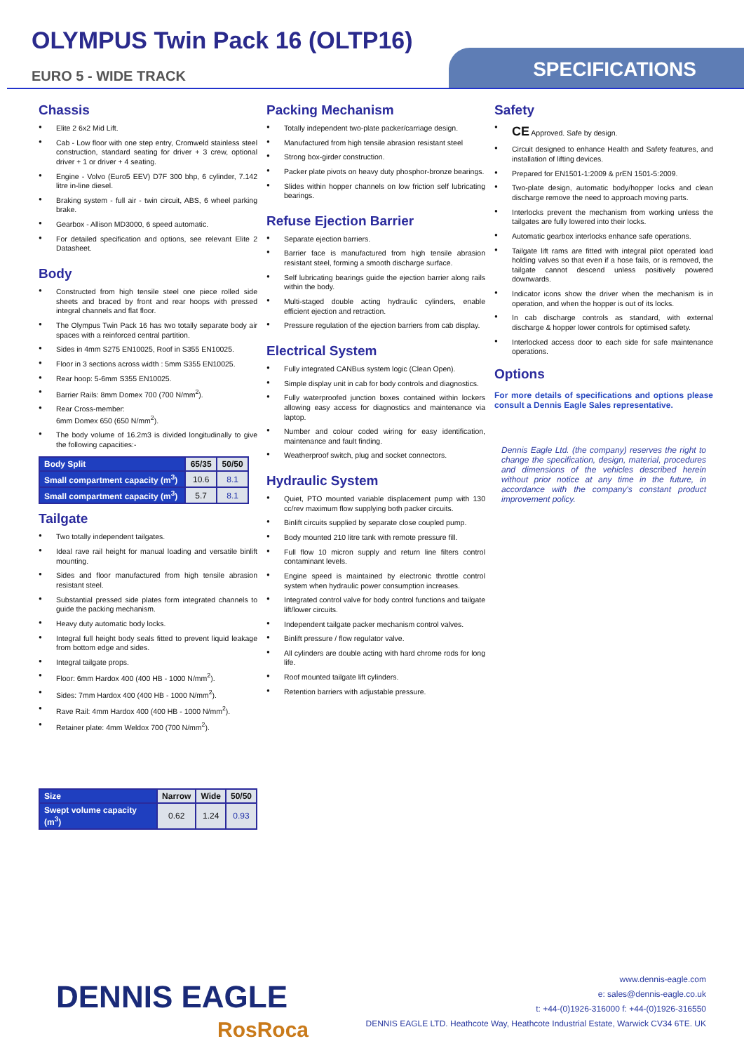OLYMPUS Twin Pack 16 (OLTP16)
EURO 5 - WIDE TRACK
SPECIFICATIONS
Chassis
Elite 2 6x2 Mid Lift.
Cab - Low floor with one step entry, Cromweld stainless steel construction, standard seating for driver + 3 crew, optional driver + 1 or driver + 4 seating.
Engine - Volvo (Euro5 EEV) D7F 300 bhp, 6 cylinder, 7.142 litre in-line diesel.
Braking system - full air - twin circuit, ABS, 6 wheel parking brake.
Gearbox - Allison MD3000, 6 speed automatic.
For detailed specification and options, see relevant Elite 2 Datasheet.
Body
Constructed from high tensile steel one piece rolled side sheets and braced by front and rear hoops with pressed integral channels and flat floor.
The Olympus Twin Pack 16 has two totally separate body air spaces with a reinforced central partition.
Sides in 4mm S275 EN10025, Roof in S355 EN10025.
Floor in 3 sections across width : 5mm S355 EN10025.
Rear hoop: 5-6mm S355 EN10025.
Barrier Rails: 8mm Domex 700 (700 N/mm<sup>2</sup>).
Rear Cross-member:
6mm Domex 650 (650 N/mm<sup>2</sup>).
The body volume of 16.2m3 is divided longitudinally to give the following capacities:-
| Body Split | 65/35 | 50/50 |
| Small compartment capacity (m<sup>3</sup>) | 10.6 | 8.1 |
| Small compartment capacity (m<sup>3</sup>) | 5.7 | 8.1 |
Tailgate
Two totally independent tailgates.
Ideal rave rail height for manual loading and versatile binlift mounting.
Sides and floor manufactured from high tensile abrasion resistant steel.
Substantial pressed side plates form integrated channels to guide the packing mechanism.
Heavy duty automatic body locks.
Integral full height body seals fitted to prevent liquid leakage from bottom edge and sides.
Integral tailgate props.
Floor: 6mm Hardox 400 (400 HB - 1000 N/mm<sup>2</sup>).
Sides: 7mm Hardox 400 (400 HB - 1000 N/mm<sup>2</sup>).
Rave Rail: 4mm Hardox 400 (400 HB - 1000 N/mm<sup>2</sup>).
Retainer plate: 4mm Weldox 700 (700 N/mm<sup>2</sup>).
| Size | Narrow | Wide | 50/50 |
| Swept volume capacity (m<sup>3</sup>) | 0.62 | 1.24 | 0.93 |
Packing Mechanism
Totally independent two-plate packer/carriage design.
Manufactured from high tensile abrasion resistant steel
Strong box-girder construction.
Packer plate pivots on heavy duty phosphor-bronze bearings.
Slides within hopper channels on low friction self lubricating bearings.
Refuse Ejection Barrier
Separate ejection barriers.
Barrier face is manufactured from high tensile abrasion resistant steel, forming a smooth discharge surface.
Self lubricating bearings guide the ejection barrier along rails within the body.
Multi-staged double acting hydraulic cylinders, enable efficient ejection and retraction.
Pressure regulation of the ejection barriers from cab display.
Electrical System
Fully integrated CANBus system logic (Clean Open).
Simple display unit in cab for body controls and diagnostics.
Fully waterproofed junction boxes contained within lockers allowing easy access for diagnostics and maintenance via laptop.
Number and colour coded wiring for easy identification, maintenance and fault finding.
Weatherproof switch, plug and socket connectors.
Hydraulic System
Quiet, PTO mounted variable displacement pump with 130 cc/rev maximum flow supplying both packer circuits.
Binlift circuits supplied by separate close coupled pump.
Body mounted 210 litre tank with remote pressure fill.
Full flow 10 micron supply and return line filters control contaminant levels.
Engine speed is maintained by electronic throttle control system when hydraulic power consumption increases.
Integrated control valve for body control functions and tailgate lift/lower circuits.
Independent tailgate packer mechanism control valves.
Binlift pressure / flow regulator valve.
All cylinders are double acting with hard chrome rods for long life.
Roof mounted tailgate lift cylinders.
Retention barriers with adjustable pressure.
Safety
CE Approved. Safe by design.
Circuit designed to enhance Health and Safety features, and installation of lifting devices.
Prepared for EN1501-1:2009 & prEN 1501-5:2009.
Two-plate design, automatic body/hopper locks and clean discharge remove the need to approach moving parts.
Interlocks prevent the mechanism from working unless the tailgates are fully lowered into their locks.
Automatic gearbox interlocks enhance safe operations.
Tailgate lift rams are fitted with integral pilot operated load holding valves so that even if a hose fails, or is removed, the tailgate cannot descend unless positively powered downwards.
Indicator icons show the driver when the mechanism is in operation, and when the hopper is out of its locks.
In cab discharge controls as standard, with external discharge & hopper lower controls for optimised safety.
Interlocked access door to each side for safe maintenance operations.
Options
For more details of specifications and options please consult a Dennis Eagle Sales representative.
Dennis Eagle Ltd. (the company) reserves the right to change the specification, design, material, procedures and dimensions of the vehicles described herein without prior notice at any time in the future, in accordance with the company's constant product improvement policy.
DENNIS EAGLE
RosRoca
www.dennis-eagle.com
e: sales@dennis-eagle.co.uk
t: +44-(0)1926-316000 f: +44-(0)1926-316550
DENNIS EAGLE LTD. Heathcote Way, Heathcote Industrial Estate, Warwick CV34 6TE. UK